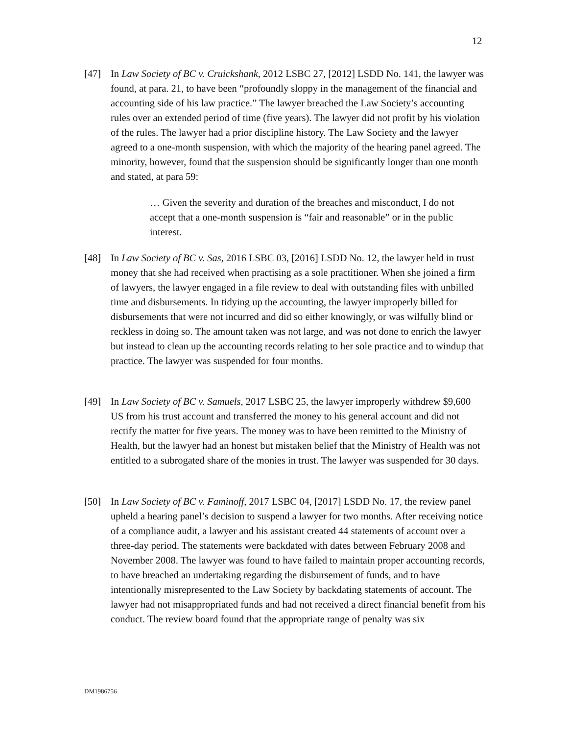12
[47] In Law Society of BC v. Cruickshank, 2012 LSBC 27, [2012] LSDD No. 141, the lawyer was found, at para. 21, to have been “profoundly sloppy in the management of the financial and accounting side of his law practice.” The lawyer breached the Law Society’s accounting rules over an extended period of time (five years). The lawyer did not profit by his violation of the rules. The lawyer had a prior discipline history. The Law Society and the lawyer agreed to a one-month suspension, with which the majority of the hearing panel agreed. The minority, however, found that the suspension should be significantly longer than one month and stated, at para 59:
… Given the severity and duration of the breaches and misconduct, I do not accept that a one-month suspension is “fair and reasonable” or in the public interest.
[48] In Law Society of BC v. Sas, 2016 LSBC 03, [2016] LSDD No. 12, the lawyer held in trust money that she had received when practising as a sole practitioner. When she joined a firm of lawyers, the lawyer engaged in a file review to deal with outstanding files with unbilled time and disbursements. In tidying up the accounting, the lawyer improperly billed for disbursements that were not incurred and did so either knowingly, or was wilfully blind or reckless in doing so. The amount taken was not large, and was not done to enrich the lawyer but instead to clean up the accounting records relating to her sole practice and to windup that practice. The lawyer was suspended for four months.
[49] In Law Society of BC v. Samuels, 2017 LSBC 25, the lawyer improperly withdrew $9,600 US from his trust account and transferred the money to his general account and did not rectify the matter for five years. The money was to have been remitted to the Ministry of Health, but the lawyer had an honest but mistaken belief that the Ministry of Health was not entitled to a subrogated share of the monies in trust. The lawyer was suspended for 30 days.
[50] In Law Society of BC v. Faminoff, 2017 LSBC 04, [2017] LSDD No. 17, the review panel upheld a hearing panel’s decision to suspend a lawyer for two months. After receiving notice of a compliance audit, a lawyer and his assistant created 44 statements of account over a three-day period. The statements were backdated with dates between February 2008 and November 2008. The lawyer was found to have failed to maintain proper accounting records, to have breached an undertaking regarding the disbursement of funds, and to have intentionally misrepresented to the Law Society by backdating statements of account. The lawyer had not misappropriated funds and had not received a direct financial benefit from his conduct. The review board found that the appropriate range of penalty was six
DM1986756